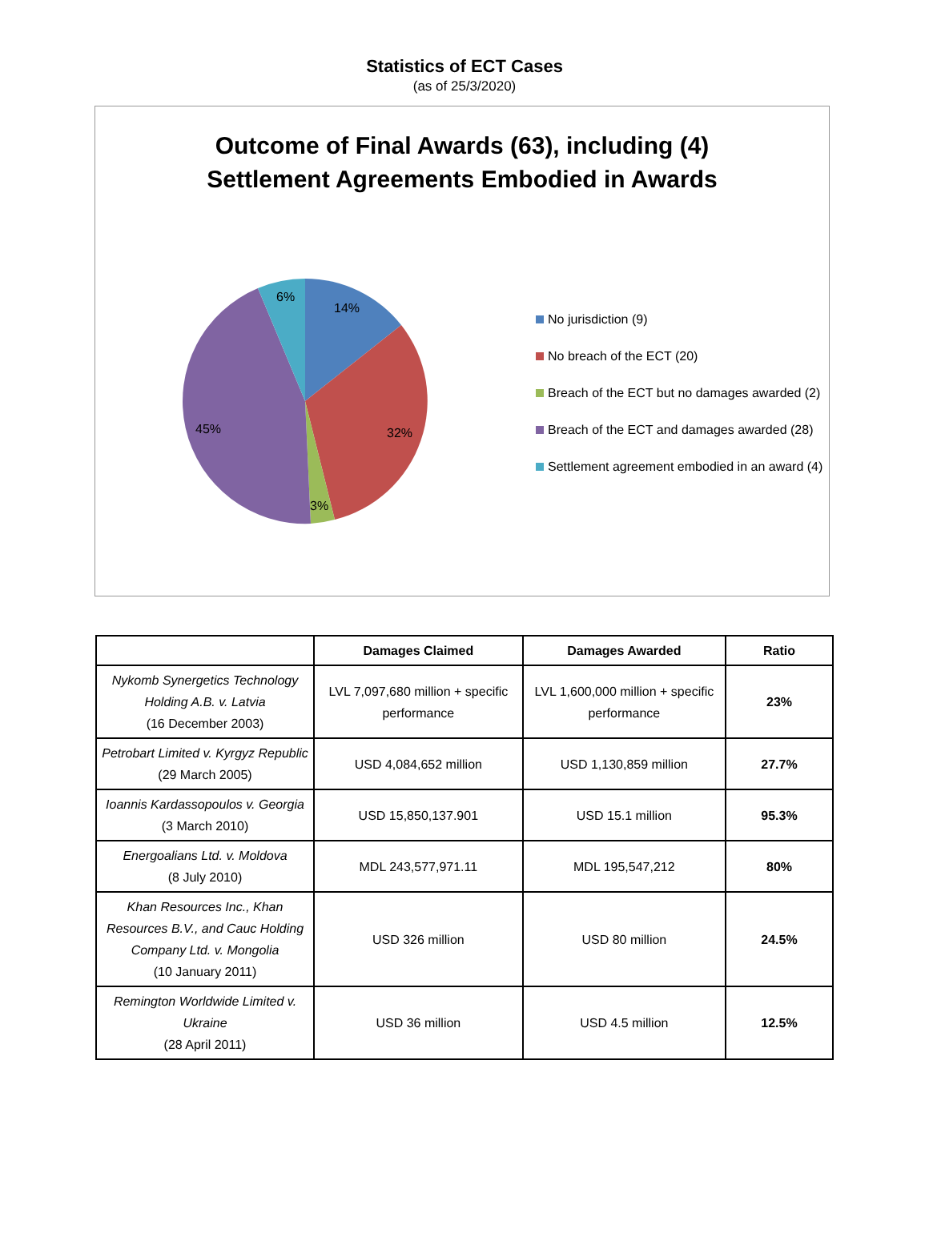Statistics of ECT Cases
(as of 25/3/2020)
Outcome of Final Awards (63), including (4)
Settlement Agreements Embodied in Awards
14%
32%
3%
45%
6%
No jurisdiction (9)
No breach of the ECT (20)
Breach of the ECT but no damages awarded (2)
Breach of the ECT and damages awarded (28)
Settlement agreement embodied in an award (4)
| | Damages Claimed | Damages Awarded | Ratio |
| --- | --- | --- | --- |
| Nykomb Synergetics Technology Holding A.B. v. Latvia (16 December 2003) | LVL 7,097,680 million + specific performance | LVL 1,600,000 million + specific performance | 23% |
| Petrobart Limited v. Kyrgyz Republic (29 March 2005) | USD 4,084,652 million | USD 1,130,859 million | 27.7% |
| Ioannis Kardassopoulos v. Georgia (3 March 2010) | USD 15,850,137.901 | USD 15.1 million | 95.3% |
| Energoalians Ltd. v. Moldova (8 July 2010) | MDL 243,577,971.11 | MDL 195,547,212 | 80% |
| Khan Resources Inc., Khan Resources B.V., and Cauc Holding Company Ltd. v. Mongolia (10 January 2011) | USD 326 million | USD 80 million | 24.5% |
| Remington Worldwide Limited v. Ukraine (28 April 2011) | USD 36 million | USD 4.5 million | 12.5% |